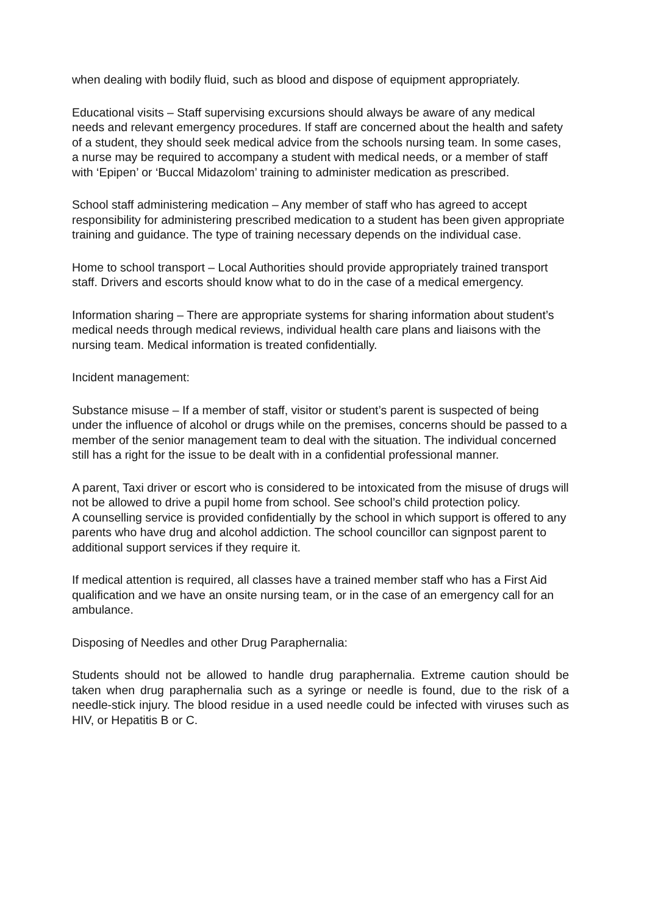when dealing with bodily fluid, such as blood and dispose of equipment appropriately.
Educational visits – Staff supervising excursions should always be aware of any medical needs and relevant emergency procedures. If staff are concerned about the health and safety of a student, they should seek medical advice from the schools nursing team. In some cases, a nurse may be required to accompany a student with medical needs, or a member of staff with ‘Epipen’ or ‘Buccal Midazolom’ training to administer medication as prescribed.
School staff administering medication – Any member of staff who has agreed to accept responsibility for administering prescribed medication to a student has been given appropriate training and guidance. The type of training necessary depends on the individual case.
Home to school transport – Local Authorities should provide appropriately trained transport staff. Drivers and escorts should know what to do in the case of a medical emergency.
Information sharing – There are appropriate systems for sharing information about student’s medical needs through medical reviews, individual health care plans and liaisons with the nursing team. Medical information is treated confidentially.
Incident management:
Substance misuse – If a member of staff, visitor or student’s parent is suspected of being under the influence of alcohol or drugs while on the premises, concerns should be passed to a member of the senior management team to deal with the situation. The individual concerned still has a right for the issue to be dealt with in a confidential professional manner.
A parent, Taxi driver or escort who is considered to be intoxicated from the misuse of drugs will not be allowed to drive a pupil home from school. See school’s child protection policy.
A counselling service is provided confidentially by the school in which support is offered to any parents who have drug and alcohol addiction. The school councillor can signpost parent to additional support services if they require it.
If medical attention is required, all classes have a trained member staff who has a First Aid qualification and we have an onsite nursing team, or in the case of an emergency call for an ambulance.
Disposing of Needles and other Drug Paraphernalia:
Students should not be allowed to handle drug paraphernalia. Extreme caution should be taken when drug paraphernalia such as a syringe or needle is found, due to the risk of a needle-stick injury. The blood residue in a used needle could be infected with viruses such as HIV, or Hepatitis B or C.